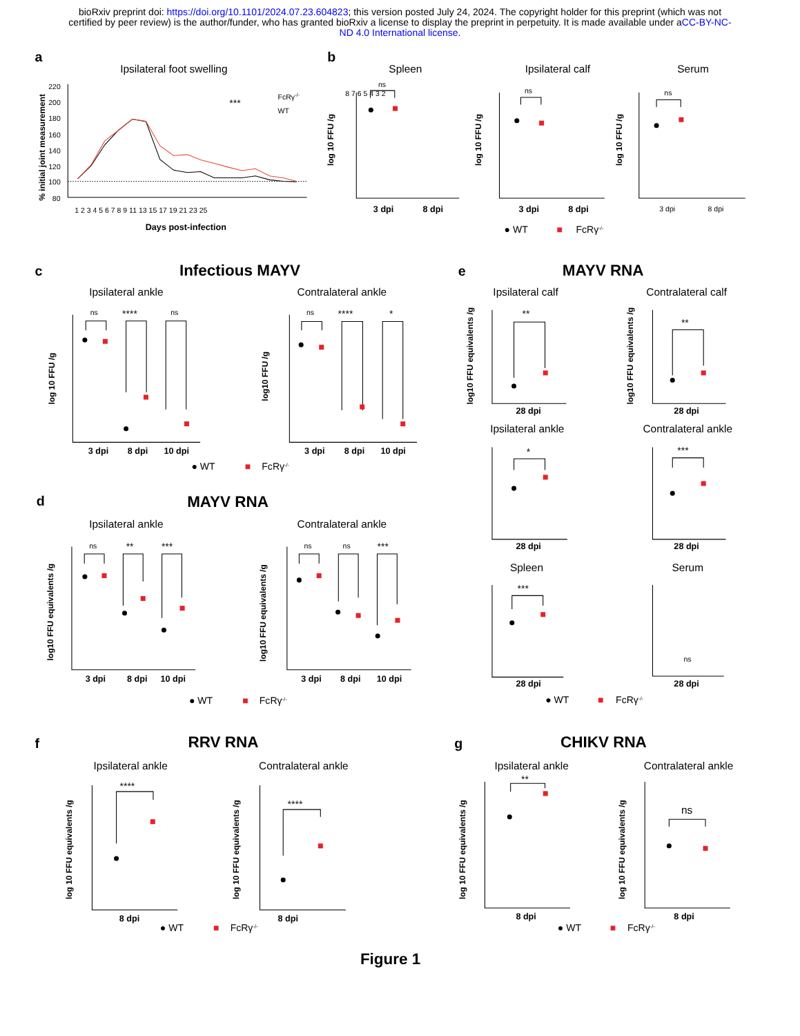bioRxiv preprint doi: https://doi.org/10.1101/2024.07.23.604823; this version posted July 24, 2024. The copyright holder for this preprint (which was not certified by peer review) is the author/funder, who has granted bioRxiv a license to display the preprint in perpetuity. It is made available under aCC-BY-NC-ND 4.0 International license.
a
Ipsilateral foot swelling
% initial joint measurement
220
200
180
160
140
120
100
80
***
FcRγ-/-
WT
1 2 3 4 5 6 7 8 9 11 13 15 17 19 21 23 25
Days post-infection
b
Spleen
Ipsilateral calf
Serum
log 10 FFU /g
log 10 FFU /g
log 10 FFU /g
8 7 6 5 4 3 2
ns
ns
ns
3 dpi
8 dpi
3 dpi
8 dpi
3 dpi
8 dpi
● WT
■
FcRγ-/-
c
Infectious MAYV
Ipsilateral ankle
Contralateral ankle
log 10 FFU /g
log10 FFU /g
ns
****
ns
ns
****
*
3 dpi
8 dpi
10 dpi
3 dpi
8 dpi
10 dpi
● WT
■
FcRγ-/-
e
MAYV RNA
Ipsilateral calf
Contralateral calf
**
**
28 dpi
28 dpi
Ipsilateral ankle
Contralateral ankle
*
***
28 dpi
28 dpi
Spleen
Serum
***
ns
28 dpi
28 dpi
log10 FFU equivalents /g
log10 FFU equivalents /g
● WT
■
FcRγ-/-
d
MAYV RNA
Ipsilateral ankle
Contralateral ankle
log10 FFU equivalents /g
log10 FFU equivalents /g
ns
**
***
ns
ns
***
3 dpi
8 dpi
10 dpi
3 dpi
8 dpi
10 dpi
● WT
■
FcRγ-/-
f
RRV RNA
Ipsilateral ankle
Contralateral ankle
log 10 FFU equivalents /g
log 10 FFU equivalents /g
****
****
8 dpi
8 dpi
● WT
■
FcRγ-/-
g
CHIKV RNA
Ipsilateral ankle
Contralateral ankle
log 10 FFU equivalents /g
log 10 FFU equivalents /g
**
ns
8 dpi
8 dpi
● WT
■
FcRγ-/-
Figure 1